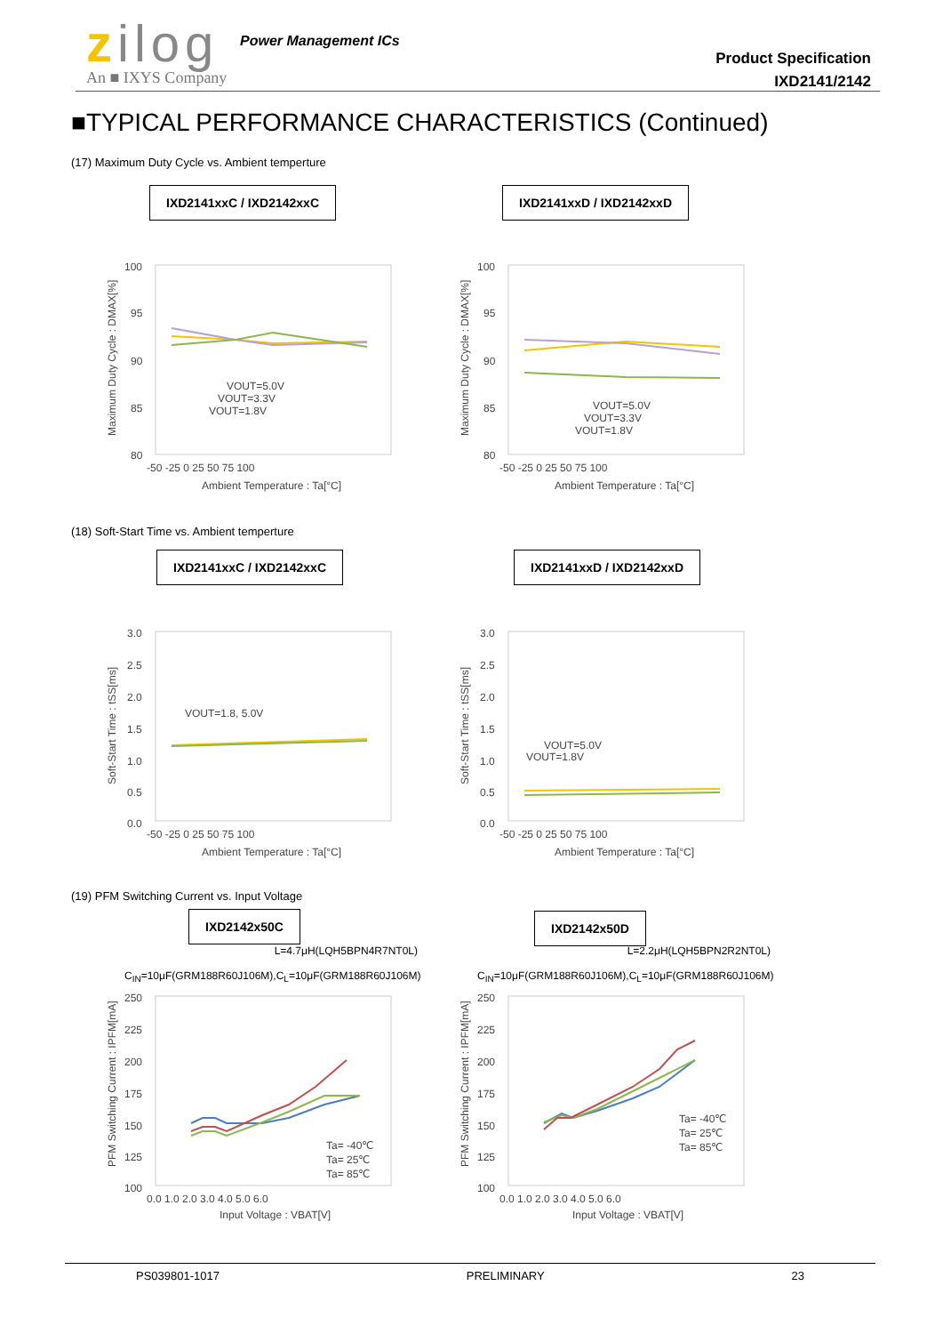zilog Power Management ICs
An ■ IXYS Company
Product Specification
IXD2141/2142
■TYPICAL PERFORMANCE CHARACTERISTICS (Continued)
(17) Maximum Duty Cycle vs. Ambient temperture
IXD2141xxC / IXD2142xxC IXD2141xxD / IXD2142xxD
100
95
90
85
80
-50 -25 0 25 50 75 100
Ambient Temperature : Ta[°C]
Maximum Duty Cycle : DMAX[%]
VOUT=5.0V
VOUT=3.3V
VOUT=1.8V
100
95
90
85
80
-50 -25 0 25 50 75 100
Ambient Temperature : Ta[°C]
Maximum Duty Cycle : DMAX[%]
VOUT=5.0V
VOUT=3.3V
VOUT=1.8V
(18) Soft-Start Time vs. Ambient temperture
IXD2141xxC / IXD2142xxC IXD2141xxD / IXD2142xxD
3.0
2.5
2.0
1.5
1.0
0.5
0.0
-50 -25 0 25 50 75 100
Ambient Temperature : Ta[°C]
Soft-Start Time : tSS[ms]
VOUT=1.8, 5.0V
3.0
2.5
2.0
1.5
1.0
0.5
0.0
-50 -25 0 25 50 75 100
Ambient Temperature : Ta[°C]
Soft-Start Time : tSS[ms]
VOUT=5.0V
VOUT=1.8V
(19) PFM Switching Current vs. Input Voltage
IXD2142x50C IXD2142x50D
L=4.7μH(LQH5BPN4R7NT0L)
C<sub>IN</sub>=10μF(GRM188R60J106M),C<sub>L</sub>=10μF(GRM188R60J106M)
L=2.2μH(LQH5BPN2R2NT0L)
C<sub>IN</sub>=10μF(GRM188R60J106M),C<sub>L</sub>=10μF(GRM188R60J106M)
250
225
200
175
150
125
100
0.0 1.0 2.0 3.0 4.0 5.0 6.0
Input Voltage : VBAT[V]
PFM Switching Current : IPFM[mA]
Ta= -40℃
Ta= 25℃
Ta= 85℃
250
225
200
175
150
125
100
0.0 1.0 2.0 3.0 4.0 5.0 6.0
Input Voltage : VBAT[V]
PFM Switching Current : IPFM[mA]
Ta= -40℃
Ta= 25℃
Ta= 85℃
PS039801-1017 PRELIMINARY 23